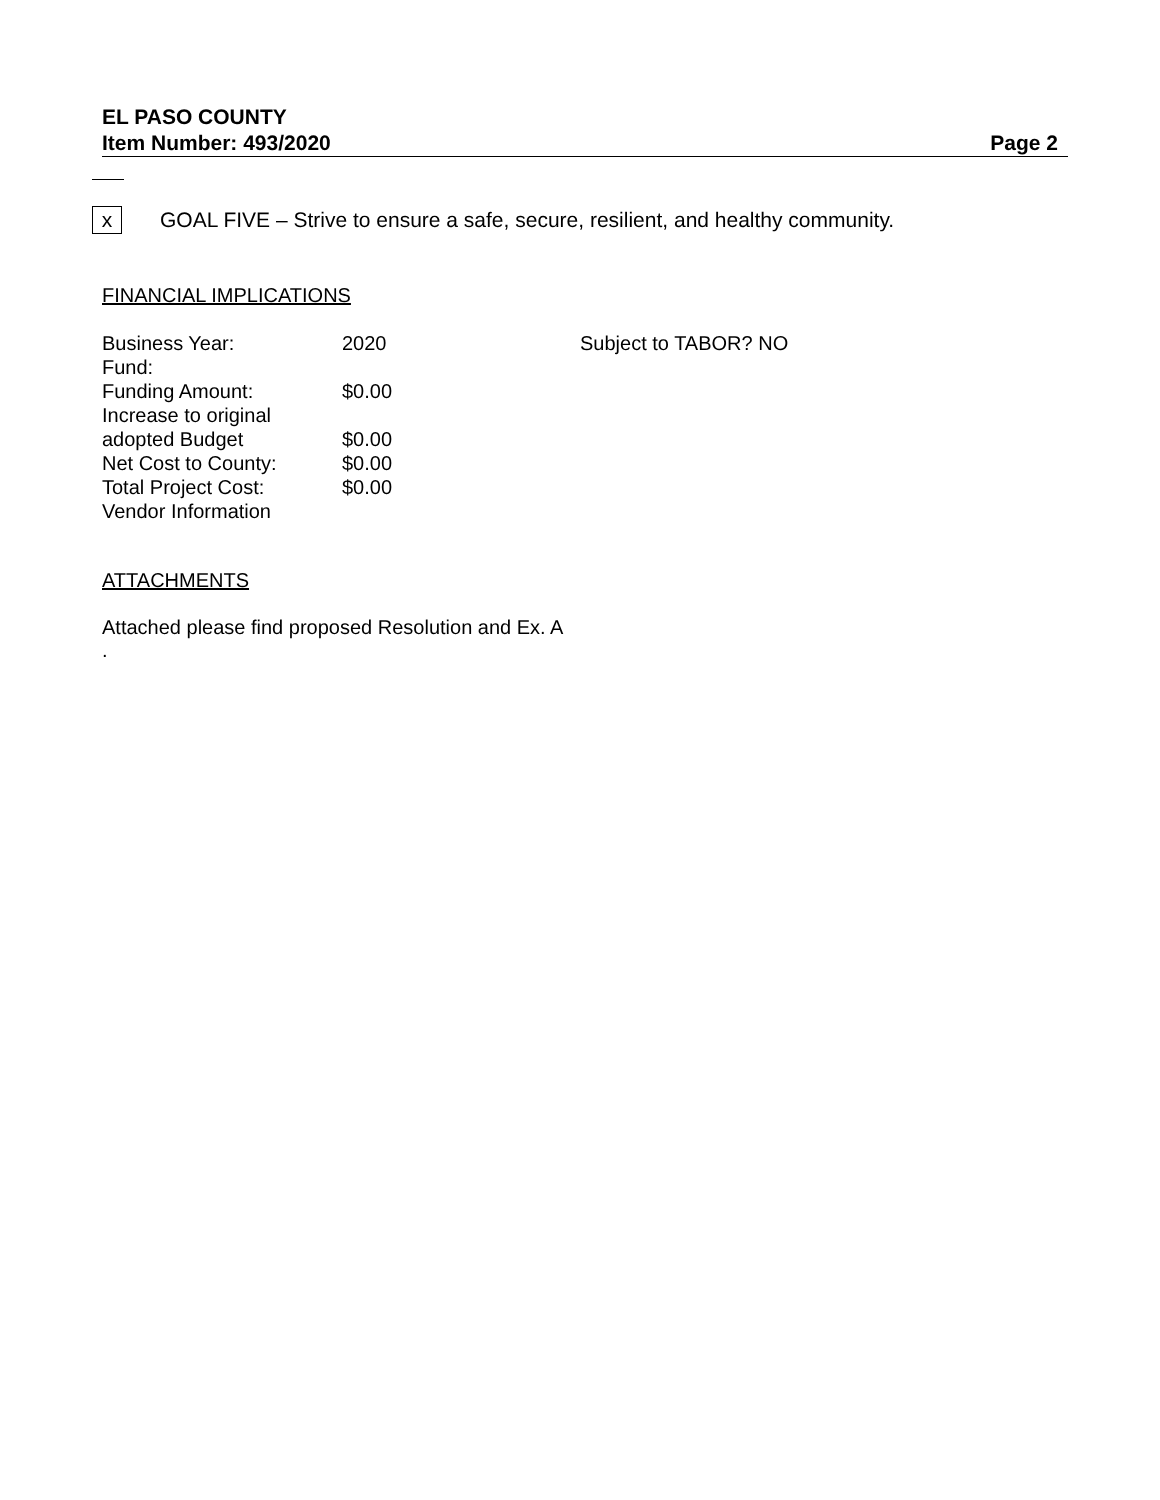EL PASO COUNTY
Item Number: 493/2020 Page 2
x
GOAL FIVE – Strive to ensure a safe, secure, resilient, and healthy community.
FINANCIAL IMPLICATIONS
| Business Year: | 2020 | Subject to TABOR? NO |
| Fund: | | |
| Funding Amount: | $0.00 | |
| Increase to original adopted Budget | $0.00 | |
| Net Cost to County: | $0.00 | |
| Total Project Cost: | $0.00 | |
| Vendor Information | | |
ATTACHMENTS
Attached please find proposed Resolution and Ex. A
.